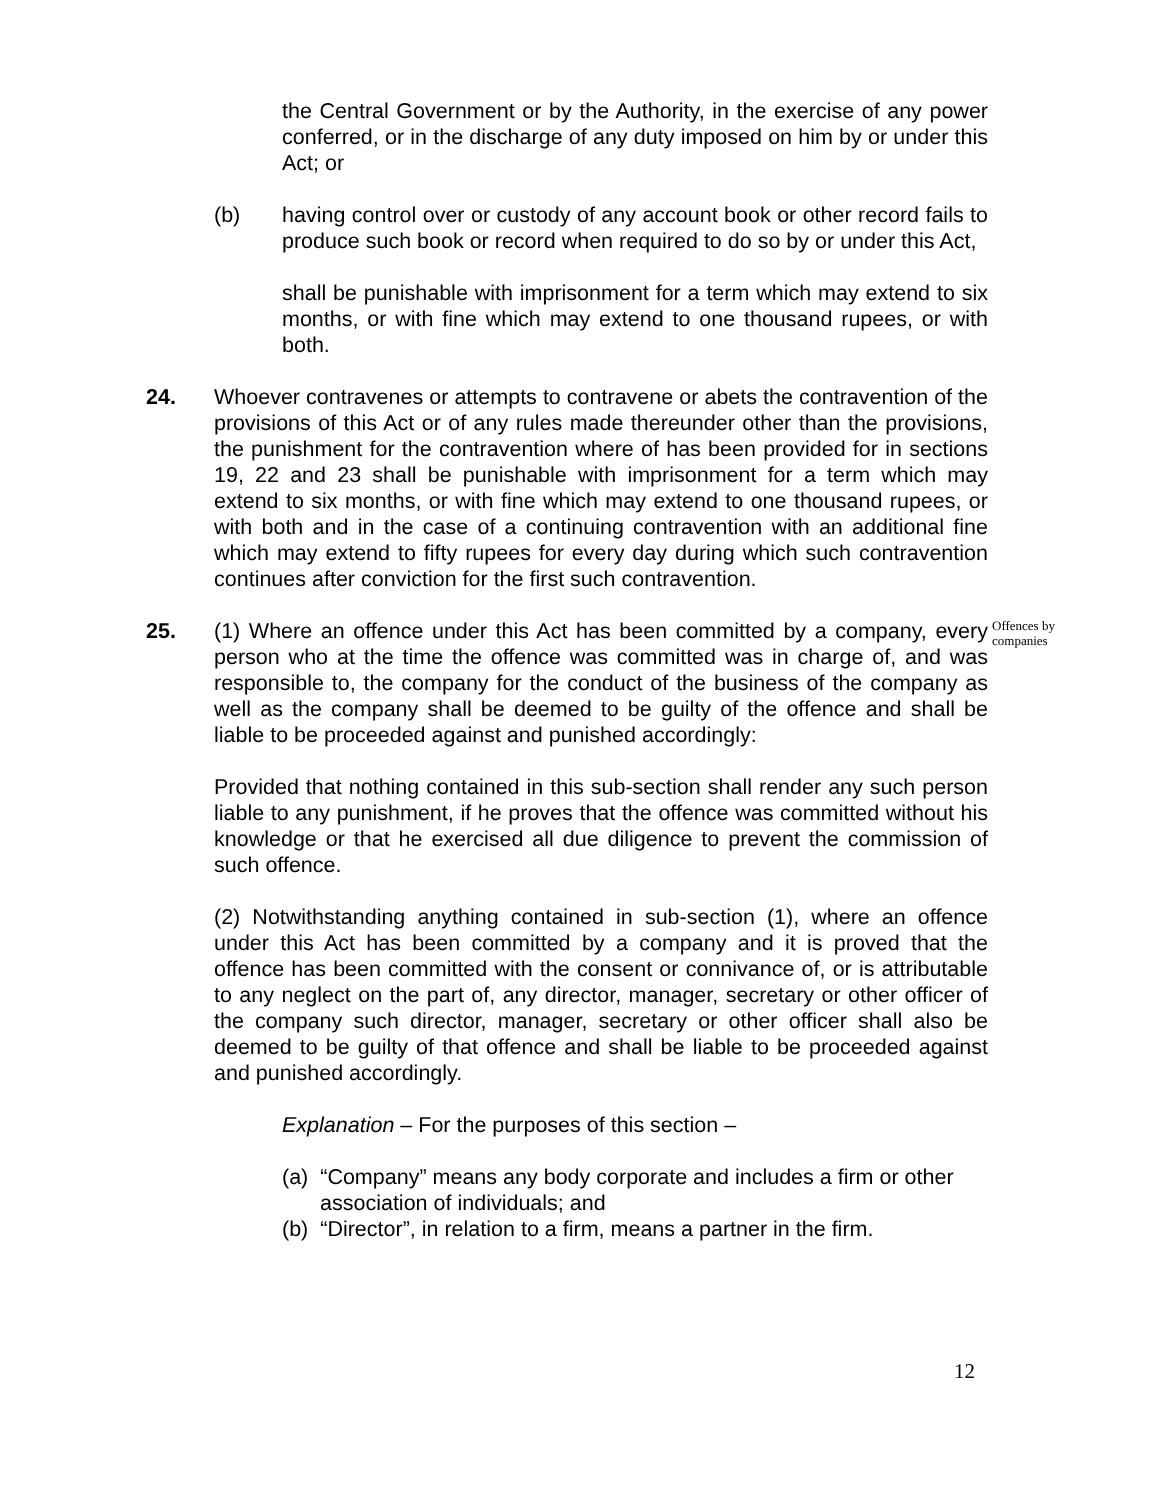the Central Government or by the Authority, in the exercise of any power conferred, or in the discharge of any duty imposed on him by or under this Act; or
(b) having control over or custody of any account book or other record fails to produce such book or record when required to do so by or under this Act,
shall be punishable with imprisonment for a term which may extend to six months, or with fine which may extend to one thousand rupees, or with both.
24. Whoever contravenes or attempts to contravene or abets the contravention of the provisions of this Act or of any rules made thereunder other than the provisions, the punishment for the contravention where of has been provided for in sections 19, 22 and 23 shall be punishable with imprisonment for a term which may extend to six months, or with fine which may extend to one thousand rupees, or with both and in the case of a continuing contravention with an additional fine which may extend to fifty rupees for every day during which such contravention continues after conviction for the first such contravention.
25. (1) Where an offence under this Act has been committed by a company, every person who at the time the offence was committed was in charge of, and was responsible to, the company for the conduct of the business of the company as well as the company shall be deemed to be guilty of the offence and shall be liable to be proceeded against and punished accordingly:
Offences by companies
Provided that nothing contained in this sub-section shall render any such person liable to any punishment, if he proves that the offence was committed without his knowledge or that he exercised all due diligence to prevent the commission of such offence.
(2) Notwithstanding anything contained in sub-section (1), where an offence under this Act has been committed by a company and it is proved that the offence has been committed with the consent or connivance of, or is attributable to any neglect on the part of, any director, manager, secretary or other officer of the company such director, manager, secretary or other officer shall also be deemed to be guilty of that offence and shall be liable to be proceeded against and punished accordingly.
Explanation – For the purposes of this section –
(a) “Company” means any body corporate and includes a firm or other association of individuals; and
(b) “Director”, in relation to a firm, means a partner in the firm.
12